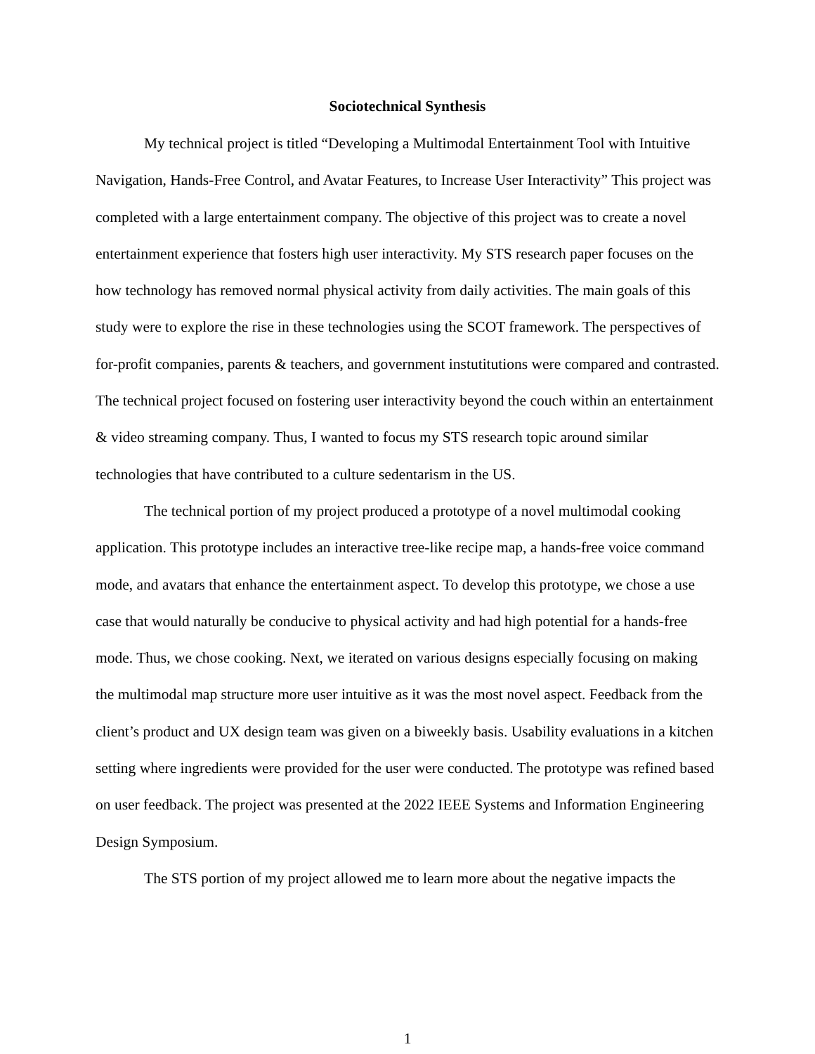Sociotechnical Synthesis
My technical project is titled “Developing a Multimodal Entertainment Tool with Intuitive Navigation, Hands-Free Control, and Avatar Features, to Increase User Interactivity” This project was completed with a large entertainment company. The objective of this project was to create a novel entertainment experience that fosters high user interactivity. My STS research paper focuses on the how technology has removed normal physical activity from daily activities. The main goals of this study were to explore the rise in these technologies using the SCOT framework. The perspectives of for-profit companies, parents & teachers, and government instutitutions were compared and contrasted. The technical project focused on fostering user interactivity beyond the couch within an entertainment & video streaming company. Thus, I wanted to focus my STS research topic around similar technologies that have contributed to a culture sedentarism in the US.
The technical portion of my project produced a prototype of a novel multimodal cooking application. This prototype includes an interactive tree-like recipe map, a hands-free voice command mode, and avatars that enhance the entertainment aspect. To develop this prototype, we chose a use case that would naturally be conducive to physical activity and had high potential for a hands-free mode. Thus, we chose cooking. Next, we iterated on various designs especially focusing on making the multimodal map structure more user intuitive as it was the most novel aspect. Feedback from the client’s product and UX design team was given on a biweekly basis. Usability evaluations in a kitchen setting where ingredients were provided for the user were conducted. The prototype was refined based on user feedback. The project was presented at the 2022 IEEE Systems and Information Engineering Design Symposium.
The STS portion of my project allowed me to learn more about the negative impacts the
1